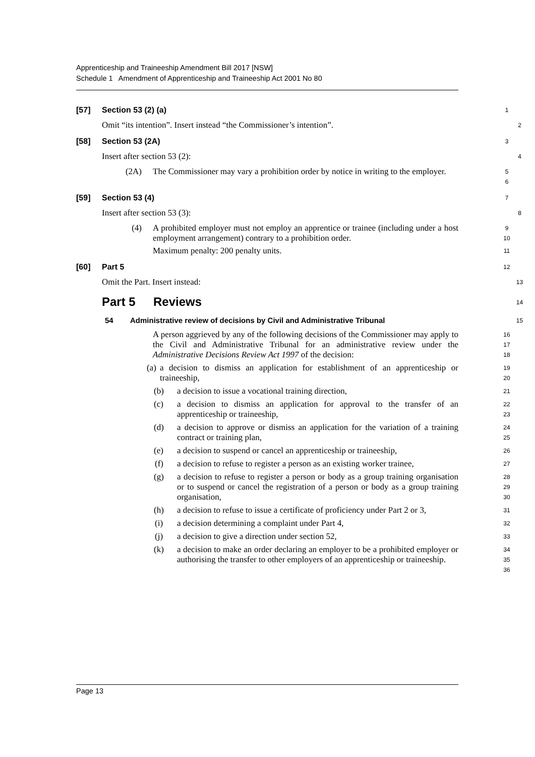Apprenticeship and Traineeship Amendment Bill 2017 [NSW]
Schedule 1 Amendment of Apprenticeship and Traineeship Act 2001 No 80
[57] Section 53 (2) (a)
1
Omit “its intention”. Insert instead “the Commissioner’s intention”.
2
[58] Section 53 (2A)
3
Insert after section 53 (2):
4
(2A) The Commissioner may vary a prohibition order by notice in writing to the employer.
5
6
[59] Section 53 (4)
7
Insert after section 53 (3):
8
(4) A prohibited employer must not employ an apprentice or trainee (including under a host employment arrangement) contrary to a prohibition order.
Maximum penalty: 200 penalty units.
9
10
11
[60] Part 5
12
Omit the Part. Insert instead:
13
Part 5 Reviews
14
54 Administrative review of decisions by Civil and Administrative Tribunal
15
A person aggrieved by any of the following decisions of the Commissioner may apply to the Civil and Administrative Tribunal for an administrative review under the Administrative Decisions Review Act 1997 of the decision:
16
17
18
(a) a decision to dismiss an application for establishment of an apprenticeship or traineeship,
19
20
(b) a decision to issue a vocational training direction,
21
(c) a decision to dismiss an application for approval to the transfer of an apprenticeship or traineeship,
22
23
(d) a decision to approve or dismiss an application for the variation of a training contract or training plan,
24
25
(e) a decision to suspend or cancel an apprenticeship or traineeship,
26
(f) a decision to refuse to register a person as an existing worker trainee,
27
(g) a decision to refuse to register a person or body as a group training organisation or to suspend or cancel the registration of a person or body as a group training organisation,
28
29
30
(h) a decision to refuse to issue a certificate of proficiency under Part 2 or 3,
31
(i) a decision determining a complaint under Part 4,
32
(j) a decision to give a direction under section 52,
33
(k) a decision to make an order declaring an employer to be a prohibited employer or authorising the transfer to other employers of an apprenticeship or traineeship.
34
35
36
Page 13